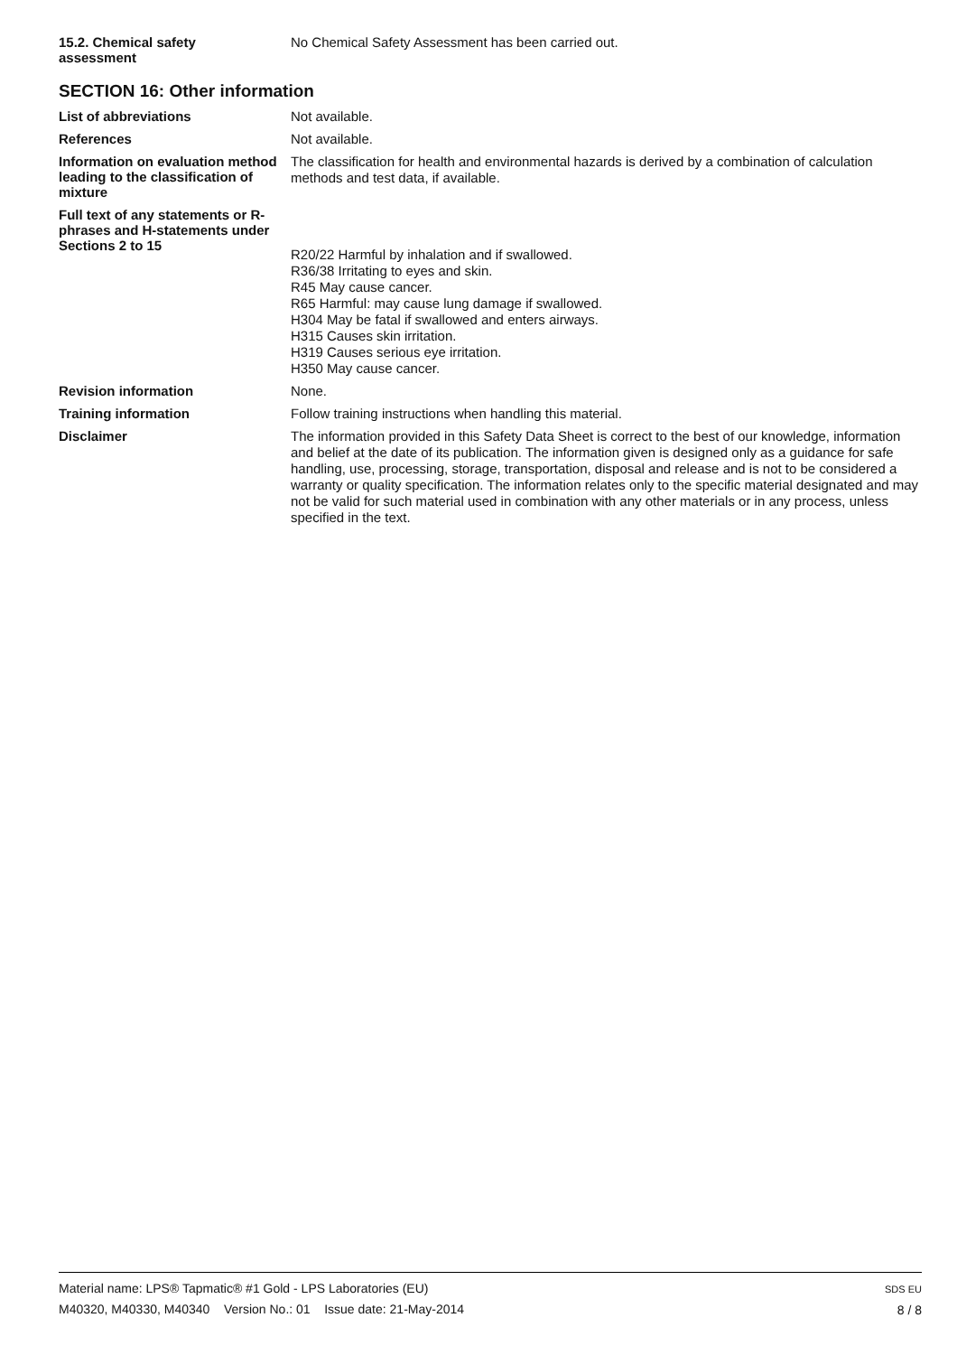15.2. Chemical safety
assessment
No Chemical Safety Assessment has been carried out.
SECTION 16: Other information
List of abbreviations
Not available.
References
Not available.
Information on evaluation method leading to the classification of mixture
The classification for health and environmental hazards is derived by a combination of calculation methods and test data, if available.
Full text of any statements or R-phrases and H-statements under Sections 2 to 15
R20/22 Harmful by inhalation and if swallowed.
R36/38 Irritating to eyes and skin.
R45 May cause cancer.
R65 Harmful: may cause lung damage if swallowed.
H304 May be fatal if swallowed and enters airways.
H315 Causes skin irritation.
H319 Causes serious eye irritation.
H350 May cause cancer.
Revision information
None.
Training information
Follow training instructions when handling this material.
Disclaimer
The information provided in this Safety Data Sheet is correct to the best of our knowledge, information and belief at the date of its publication. The information given is designed only as a guidance for safe handling, use, processing, storage, transportation, disposal and release and is not to be considered a warranty or quality specification. The information relates only to the specific material designated and may not be valid for such material used in combination with any other materials or in any process, unless specified in the text.
Material name: LPS® Tapmatic® #1 Gold - LPS Laboratories (EU)
M40320, M40330, M40340 Version No.: 01 Issue date: 21-May-2014
SDS EU
8 / 8